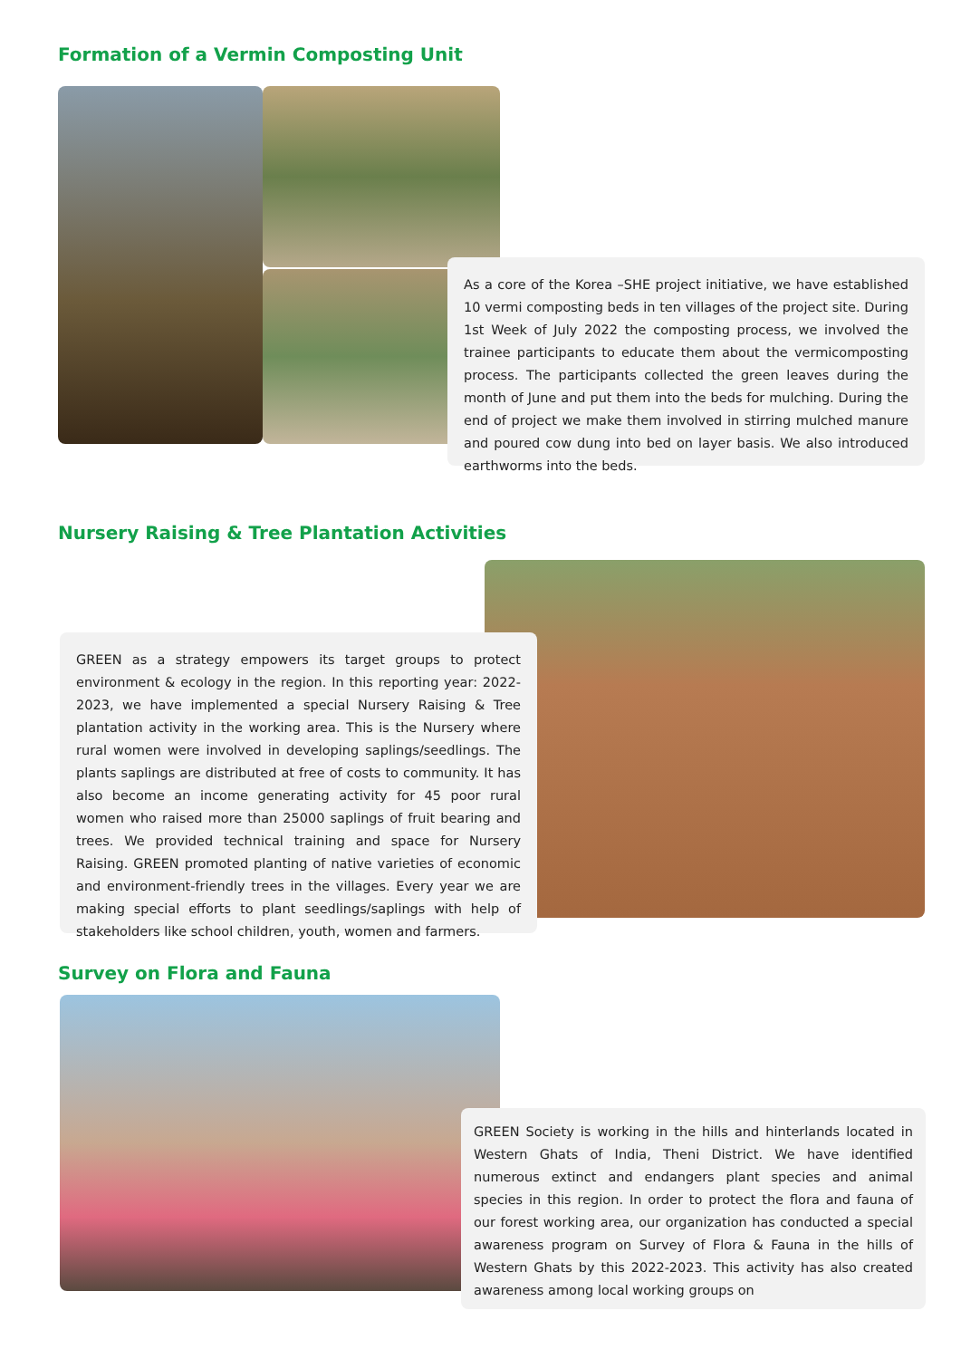Formation of a Vermin Composting Unit
As a core of the Korea –SHE project initiative, we have established 10 vermi composting beds in ten villages of the project site. During 1st Week of July 2022 the composting process, we involved the trainee participants to educate them about the vermicomposting process. The participants collected the green leaves during the month of June and put them into the beds for mulching. During the end of project we make them involved in stirring mulched manure and poured cow dung into bed on layer basis. We also introduced earthworms into the beds.
Nursery Raising & Tree Plantation Activities
GREEN as a strategy empowers its target groups to protect environment & ecology in the region. In this reporting year: 2022-2023, we have implemented a special Nursery Raising & Tree plantation activity in the working area. This is the Nursery where rural women were involved in developing saplings/seedlings. The plants saplings are distributed at free of costs to community. It has also become an income generating activity for 45 poor rural women who raised more than 25000 saplings of fruit bearing and trees. We provided technical training and space for Nursery Raising. GREEN promoted planting of native varieties of economic and environment-friendly trees in the villages. Every year we are making special efforts to plant seedlings/saplings with help of stakeholders like school children, youth, women and farmers.
Survey on Flora and Fauna
GREEN Society is working in the hills and hinterlands located in Western Ghats of India, Theni District. We have identified numerous extinct and endangers plant species and animal species in this region. In order to protect the flora and fauna of our forest working area, our organization has conducted a special awareness program on Survey of Flora & Fauna in the hills of Western Ghats by this 2022-2023. This activity has also created awareness among local working groups on